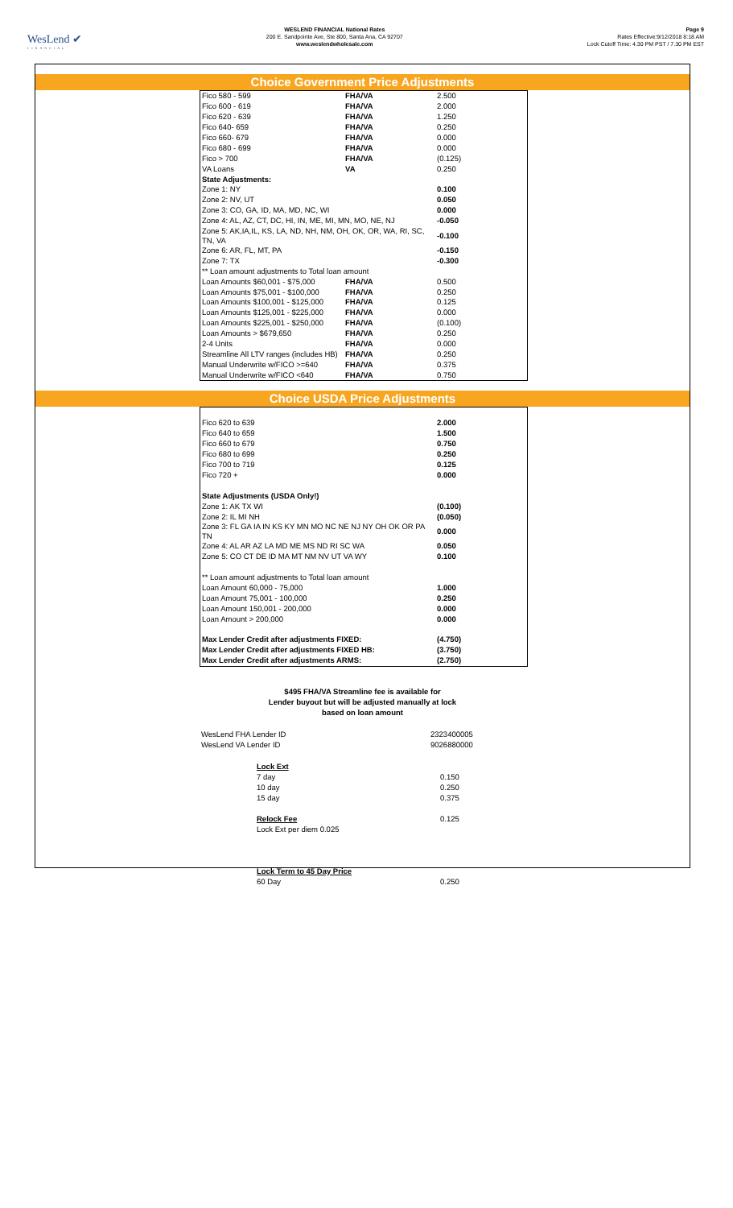WesLend ✔
FINANCIAL
WESLEND FINANCIAL National Rates
200 E. Sandpointe Ave, Ste 800, Santa Ana, CA 92707
www.weslendwholesale.com
Page 9
Rates Effective:9/12/2018 8:18 AM
Lock Cutoff Time: 4.30 PM PST / 7.30 PM EST
Choice Government Price Adjustments
| Fico 580 - 599 | FHA/VA | 2.500 |
| Fico 600 - 619 | FHA/VA | 2.000 |
| Fico 620 - 639 | FHA/VA | 1.250 |
| Fico 640- 659 | FHA/VA | 0.250 |
| Fico 660- 679 | FHA/VA | 0.000 |
| Fico 680 - 699 | FHA/VA | 0.000 |
| Fico > 700 | FHA/VA | (0.125) |
| VA Loans | VA | 0.250 |
| State Adjustments: | | |
| Zone 1: NY | | 0.100 |
| Zone 2: NV, UT | | 0.050 |
| Zone 3: CO, GA, ID, MA, MD, NC, WI | | 0.000 |
| Zone 4: AL, AZ, CT, DC, HI, IN, ME, MI, MN, MO, NE, NJ | | -0.050 |
| Zone 5: AK,IA,IL, KS, LA, ND, NH, NM, OH, OK, OR, WA, RI, SC, TN, VA | | -0.100 |
| Zone 6: AR, FL, MT, PA | | -0.150 |
| Zone 7: TX | | -0.300 |
| ** Loan amount adjustments to Total loan amount | | |
| Loan Amounts $60,001 - $75,000 | FHA/VA | 0.500 |
| Loan Amounts $75,001 - $100,000 | FHA/VA | 0.250 |
| Loan Amounts $100,001 - $125,000 | FHA/VA | 0.125 |
| Loan Amounts $125,001 - $225,000 | FHA/VA | 0.000 |
| Loan Amounts $225,001 - $250,000 | FHA/VA | (0.100) |
| Loan Amounts > $679,650 | FHA/VA | 0.250 |
| 2-4 Units | FHA/VA | 0.000 |
| Streamline All LTV ranges (includes HB) | FHA/VA | 0.250 |
| Manual Underwrite w/FICO >=640 | FHA/VA | 0.375 |
| Manual Underwrite w/FICO <640 | FHA/VA | 0.750 |
Choice USDA Price Adjustments
| Fico 620 to 639 | 2.000 |
| Fico 640 to 659 | 1.500 |
| Fico 660 to 679 | 0.750 |
| Fico 680 to 699 | 0.250 |
| Fico 700 to 719 | 0.125 |
| Fico 720 + | 0.000 |
| State Adjustments (USDA Only!) | |
| Zone 1: AK TX WI | (0.100) |
| Zone 2: IL MI NH | (0.050) |
| Zone 3: FL GA IA IN KS KY MN MO NC NE NJ NY OH OK OR PA TN | 0.000 |
| Zone 4: AL AR AZ LA MD ME MS ND RI SC WA | 0.050 |
| Zone 5: CO CT DE ID MA MT NM NV UT VA WY | 0.100 |
| ** Loan amount adjustments to Total loan amount | |
| Loan Amount 60,000 - 75,000 | 1.000 |
| Loan Amount 75,001 - 100,000 | 0.250 |
| Loan Amount 150,001 - 200,000 | 0.000 |
| Loan Amount > 200,000 | 0.000 |
| Max Lender Credit after adjustments FIXED: | (4.750) |
| Max Lender Credit after adjustments FIXED HB: | (3.750) |
| Max Lender Credit after adjustments ARMS: | (2.750) |
$495 FHA/VA Streamline fee is available for
Lender buyout but will be adjusted manually at lock
based on loan amount
| WesLend FHA Lender ID | 2323400005 |
| WesLend VA Lender ID | 9026880000 |
| Lock Ext | |
| 7 day | 0.150 |
| 10 day | 0.250 |
| 15 day | 0.375 |
| Relock Fee | 0.125 |
| Lock Ext per diem 0.025 | |
| Lock Term to 45 Day Price | |
| 60 Day | 0.250 |